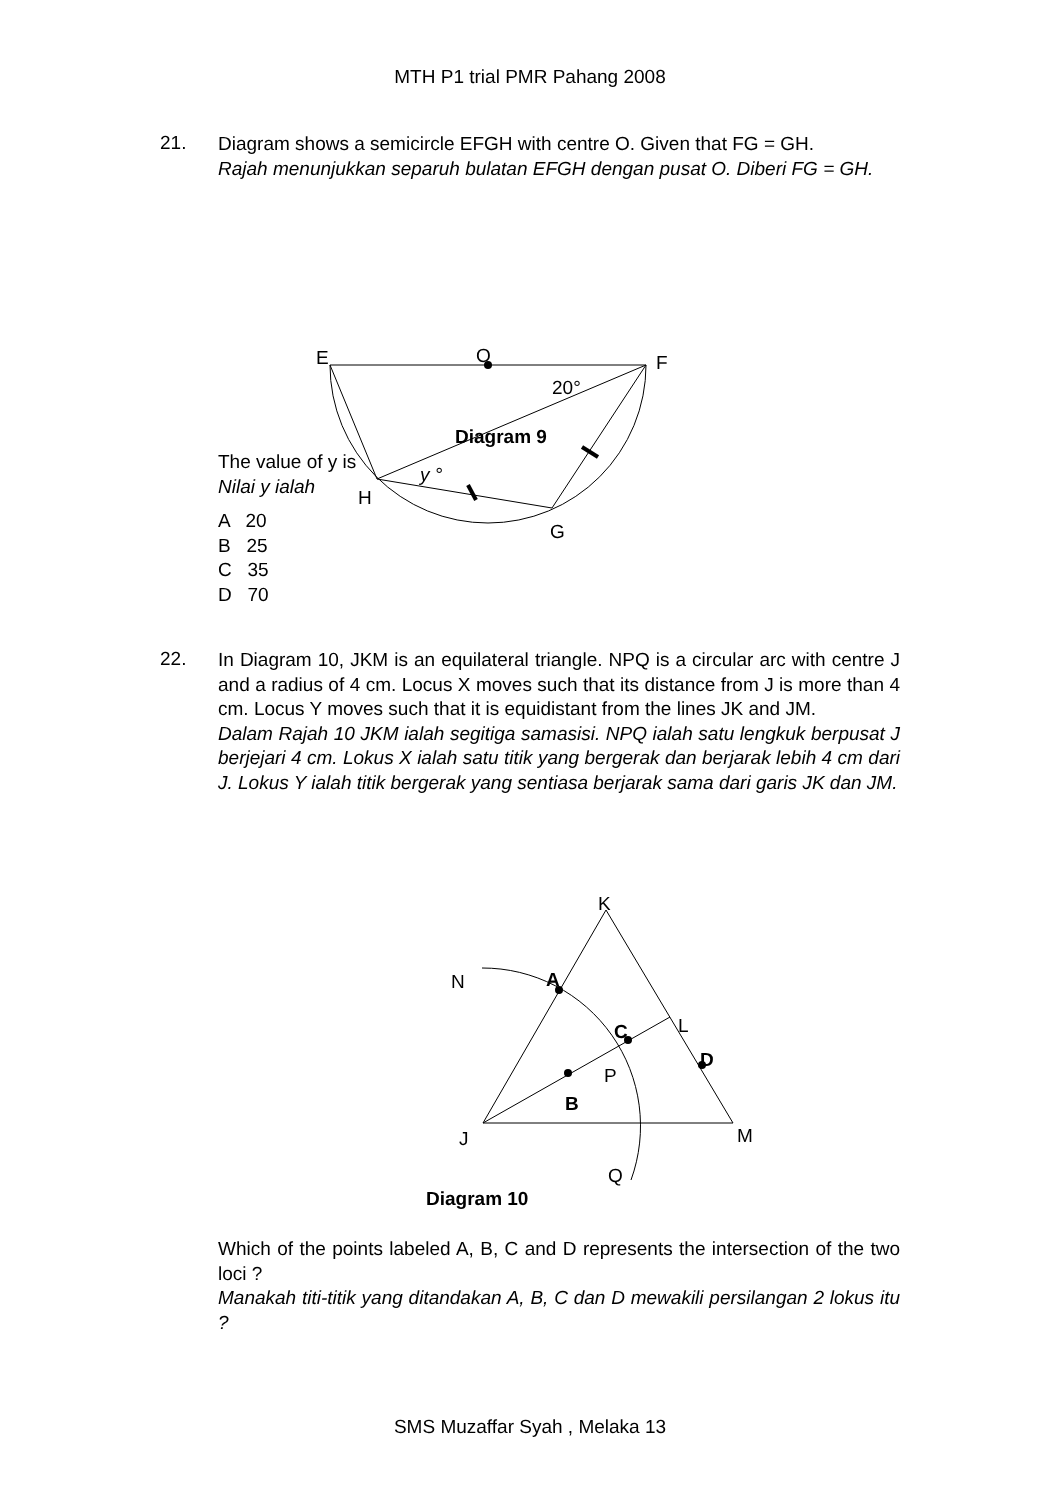MTH P1 trial PMR Pahang 2008
21.
Diagram shows a semicircle EFGH with centre O. Given that FG = GH.
Rajah menunjukkan separuh bulatan EFGH dengan pusat O. Diberi FG = GH.
E
O
F
20°
Diagram 9
y °
H
G
The value of y is
Nilai y ialah
A 20
B 25
C 35
D 70
22.
In Diagram 10, JKM is an equilateral triangle. NPQ is a circular arc with centre J and a radius of 4 cm. Locus X moves such that its distance from J is more than 4 cm. Locus Y moves such that it is equidistant from the lines JK and JM.
Dalam Rajah 10 JKM ialah segitiga samasisi. NPQ ialah satu lengkuk berpusat J berjejari 4 cm. Lokus X ialah satu titik yang bergerak dan berjarak lebih 4 cm dari J. Lokus Y ialah titik bergerak yang sentiasa berjarak sama dari garis JK dan JM.
K
N
A
C
L
D
P
B
J
M
Q
Diagram 10
Which of the points labeled A, B, C and D represents the intersection of the two loci ?
Manakah titi-titik yang ditandakan A, B, C dan D mewakili persilangan 2 lokus itu ?
SMS Muzaffar Syah , Melaka 13